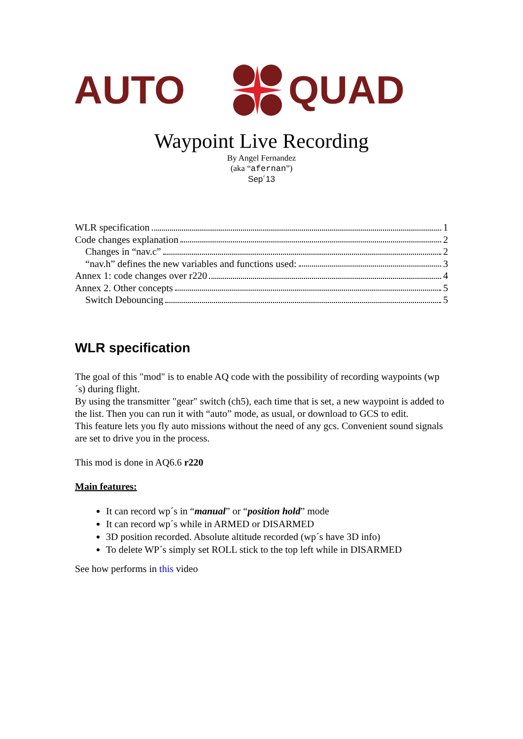AUTO
QUAD
Waypoint Live Recording
By Angel Fernandez
(aka “afernan”)
Sep´13
WLR specification 1
Code changes explanation 2
Changes in “nav.c” 2
“nav.h” defines the new variables and functions used: 3
Annex 1: code changes over r220 4
Annex 2. Other concepts 5
Switch Debouncing 5
WLR specification
The goal of this "mod" is to enable AQ code with the possibility of recording waypoints (wp´s) during flight.
By using the transmitter "gear" switch (ch5), each time that is set, a new waypoint is added to the list. Then you can run it with “auto” mode, as usual, or download to GCS to edit.
This feature lets you fly auto missions without the need of any gcs. Convenient sound signals are set to drive you in the process.
This mod is done in AQ6.6 r220
Main features:
It can record wp´s in “manual” or “position hold” mode
It can record wp´s while in ARMED or DISARMED
3D position recorded. Absolute altitude recorded (wp´s have 3D info)
To delete WP´s simply set ROLL stick to the top left while in DISARMED
See how performs in this video